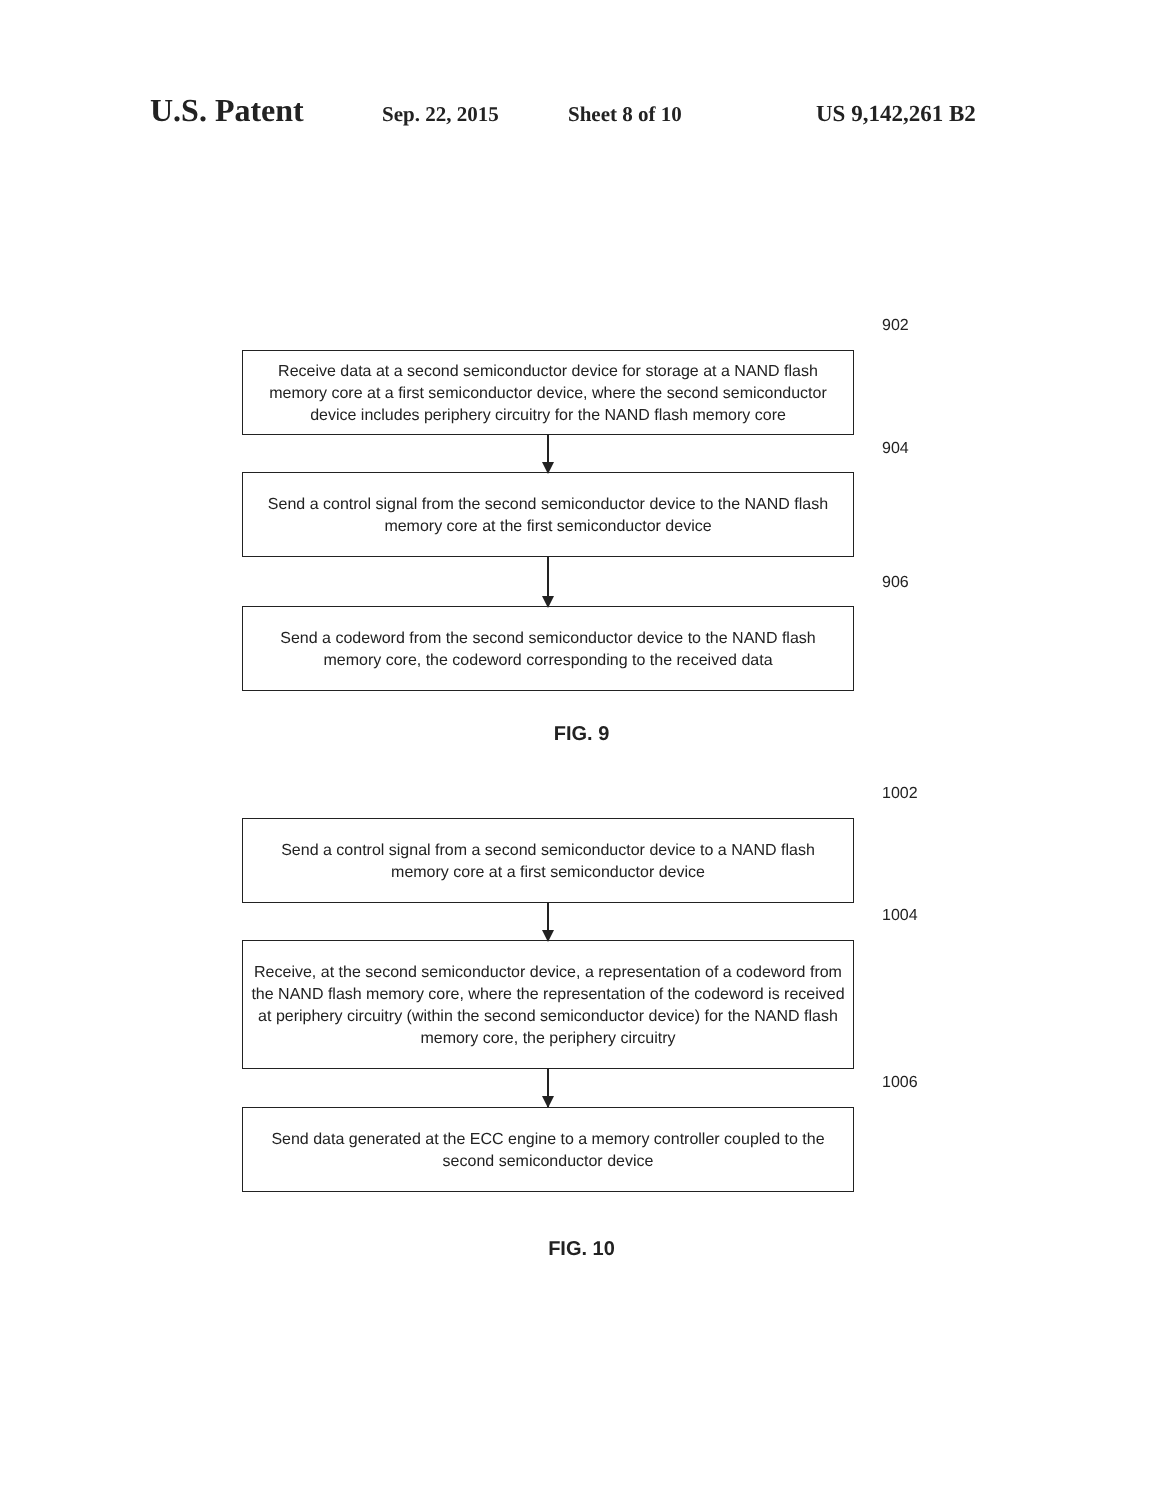U.S. Patent Sep. 22, 2015 Sheet 8 of 10 US 9,142,261 B2
902
Receive data at a second semiconductor device for storage at a NAND flash memory core at a first semiconductor device, where the second semiconductor device includes periphery circuitry for the NAND flash memory core
904
Send a control signal from the second semiconductor device to the NAND flash memory core at the first semiconductor device
906
Send a codeword from the second semiconductor device to the NAND flash memory core, the codeword corresponding to the received data
FIG. 9
1002
Send a control signal from a second semiconductor device to a NAND flash memory core at a first semiconductor device
1004
Receive, at the second semiconductor device, a representation of a codeword from the NAND flash memory core, where the representation of the codeword is received at periphery circuitry (within the second semiconductor device) for the NAND flash memory core, the periphery circuitry
1006
Send data generated at the ECC engine to a memory controller coupled to the second semiconductor device
FIG. 10